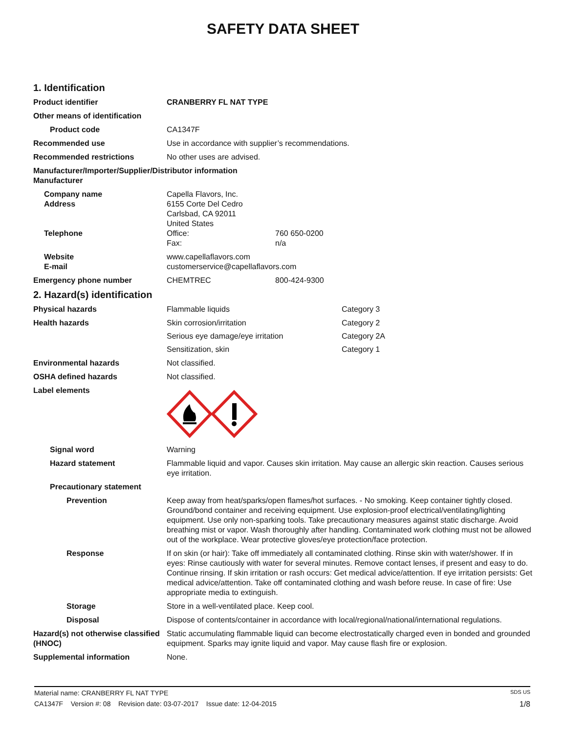SAFETY DATA SHEET
1. Identification
Product identifier CRANBERRY FL NAT TYPE
Other means of identification
Product code CA1347F
Recommended use Use in accordance with supplier’s recommendations.
Recommended restrictions No other uses are advised.
Manufacturer/Importer/Supplier/Distributor information
Manufacturer
Company name
Address
Capella Flavors, Inc.
6155 Corte Del Cedro
Carlsbad, CA 92011
United States
Telephone Office: 760 650-0200
Fax: n/a
Website
E-mail
www.capellaflavors.com
customerservice@capellaflavors.com
Emergency phone number CHEMTREC 800-424-9300
2. Hazard(s) identification
Physical hazards Flammable liquids Category 3
Health hazards Skin corrosion/irritation Category 2
Serious eye damage/eye irritation Category 2A
Sensitization, skin Category 1
Environmental hazards Not classified.
OSHA defined hazards Not classified.
Label elements
Signal word Warning
Hazard statement Flammable liquid and vapor. Causes skin irritation. May cause an allergic skin reaction. Causes serious eye irritation.
Precautionary statement
Prevention Keep away from heat/sparks/open flames/hot surfaces. - No smoking. Keep container tightly closed. Ground/bond container and receiving equipment. Use explosion-proof electrical/ventilating/lighting equipment. Use only non-sparking tools. Take precautionary measures against static discharge. Avoid breathing mist or vapor. Wash thoroughly after handling. Contaminated work clothing must not be allowed out of the workplace. Wear protective gloves/eye protection/face protection.
Response If on skin (or hair): Take off immediately all contaminated clothing. Rinse skin with water/shower. If in eyes: Rinse cautiously with water for several minutes. Remove contact lenses, if present and easy to do. Continue rinsing. If skin irritation or rash occurs: Get medical advice/attention. If eye irritation persists: Get medical advice/attention. Take off contaminated clothing and wash before reuse. In case of fire: Use appropriate media to extinguish.
Storage Store in a well-ventilated place. Keep cool.
Disposal Dispose of contents/container in accordance with local/regional/national/international regulations.
Hazard(s) not otherwise classified (HNOC)
Static accumulating flammable liquid can become electrostatically charged even in bonded and grounded equipment. Sparks may ignite liquid and vapor. May cause flash fire or explosion.
Supplemental information None.
Material name: CRANBERRY FL NAT TYPE SDS US
CA1347F Version #: 08 Revision date: 03-07-2017 Issue date: 12-04-2015 1/8